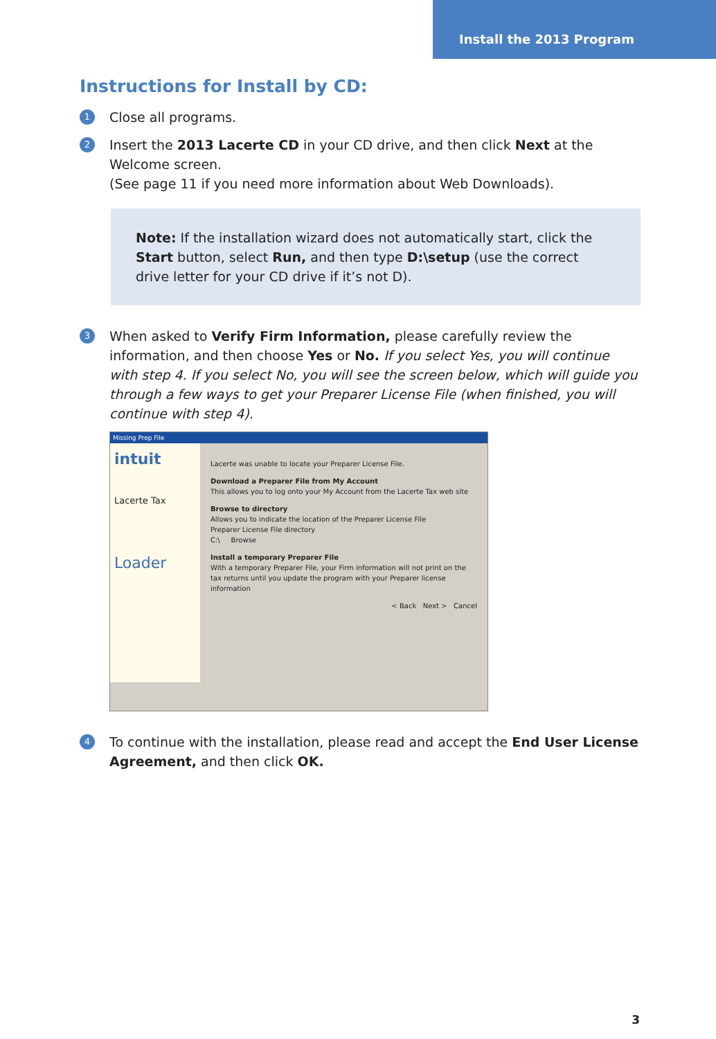Install the 2013 Program
Instructions for Install by CD:
1
Close all programs.
2
Insert the 2013 Lacerte CD in your CD drive, and then click Next at the Welcome screen.
(See page 11 if you need more information about Web Downloads).
Note: If the installation wizard does not automatically start, click the Start button, select Run, and then type D:\setup (use the correct drive letter for your CD drive if it’s not D).
3
When asked to Verify Firm Information, please carefully review the information, and then choose Yes or No. If you select Yes, you will continue with step 4. If you select No, you will see the screen below, which will guide you through a few ways to get your Preparer License File (when finished, you will continue with step 4).
Missing Prep File
intuit
Lacerte Tax
Loader
Lacerte was unable to locate your Preparer License File.
Download a Preparer File from My Account
This allows you to log onto your My Account from the Lacerte Tax web site
Browse to directory
Allows you to indicate the location of the Preparer License File
Preparer License File directory
C:\ Browse
Install a temporary Preparer File
With a temporary Preparer File, your Firm information will not print on the tax returns until you update the program with your Preparer license information
< Back Next > Cancel
4
To continue with the installation, please read and accept the End User License Agreement, and then click OK.
3